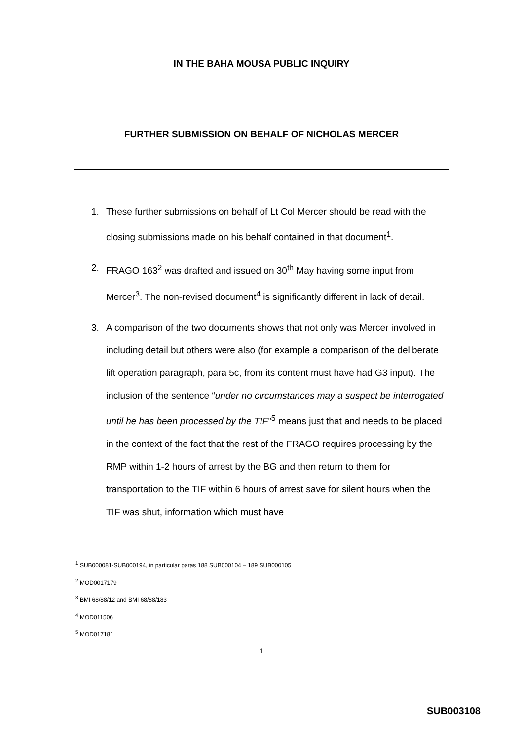IN THE BAHA MOUSA PUBLIC INQUIRY
FURTHER SUBMISSION ON BEHALF OF NICHOLAS MERCER
1. These further submissions on behalf of Lt Col Mercer should be read with the closing submissions made on his behalf contained in that document<sup>1</sup>.
2. FRAGO 163<sup>2</sup> was drafted and issued on 30<sup>th</sup> May having some input from Mercer<sup>3</sup>. The non-revised document<sup>4</sup> is significantly different in lack of detail.
3. A comparison of the two documents shows that not only was Mercer involved in including detail but others were also (for example a comparison of the deliberate lift operation paragraph, para 5c, from its content must have had G3 input). The inclusion of the sentence “under no circumstances may a suspect be interrogated until he has been processed by the TIF”<sup>5</sup> means just that and needs to be placed in the context of the fact that the rest of the FRAGO requires processing by the RMP within 1-2 hours of arrest by the BG and then return to them for transportation to the TIF within 6 hours of arrest save for silent hours when the TIF was shut, information which must have
<sup>1</sup> SUB000081-SUB000194, in particular paras 188 SUB000104 – 189 SUB000105
<sup>2</sup> MOD0017179
<sup>3</sup> BMI 68/88/12 and BMI 68/88/183
<sup>4</sup> MOD011506
<sup>5</sup> MOD017181
1
SUB003108